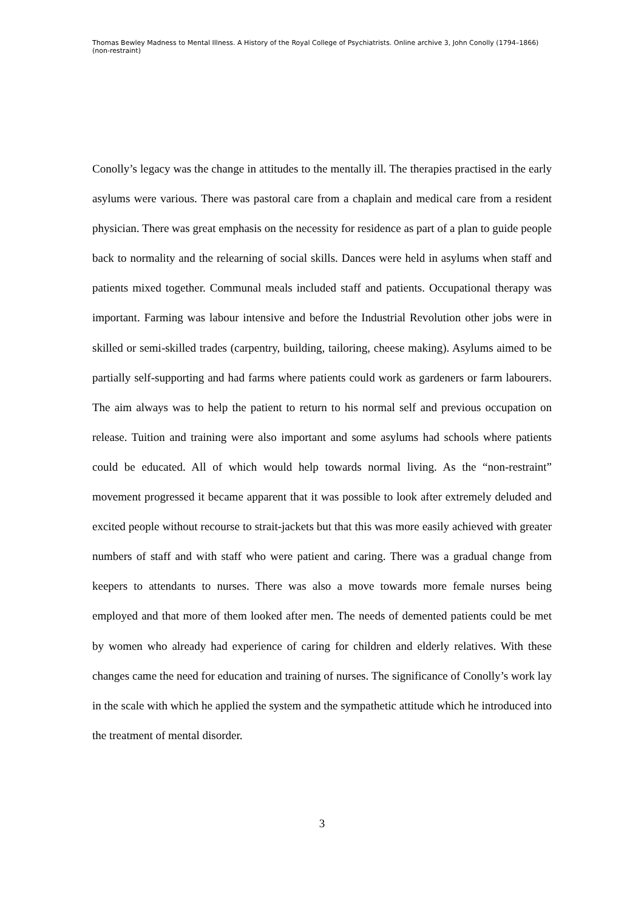Thomas Bewley Madness to Mental Illness. A History of the Royal College of Psychiatrists. Online archive 3, John Conolly (1794–1866) (non-restraint)
Conolly’s legacy was the change in attitudes to the mentally ill. The therapies practised in the early asylums were various. There was pastoral care from a chaplain and medical care from a resident physician. There was great emphasis on the necessity for residence as part of a plan to guide people back to normality and the relearning of social skills. Dances were held in asylums when staff and patients mixed together. Communal meals included staff and patients. Occupational therapy was important. Farming was labour intensive and before the Industrial Revolution other jobs were in skilled or semi-skilled trades (carpentry, building, tailoring, cheese making). Asylums aimed to be partially self-supporting and had farms where patients could work as gardeners or farm labourers. The aim always was to help the patient to return to his normal self and previous occupation on release. Tuition and training were also important and some asylums had schools where patients could be educated. All of which would help towards normal living. As the “non-restraint” movement progressed it became apparent that it was possible to look after extremely deluded and excited people without recourse to strait-jackets but that this was more easily achieved with greater numbers of staff and with staff who were patient and caring. There was a gradual change from keepers to attendants to nurses. There was also a move towards more female nurses being employed and that more of them looked after men. The needs of demented patients could be met by women who already had experience of caring for children and elderly relatives. With these changes came the need for education and training of nurses. The significance of Conolly’s work lay in the scale with which he applied the system and the sympathetic attitude which he introduced into the treatment of mental disorder.
3